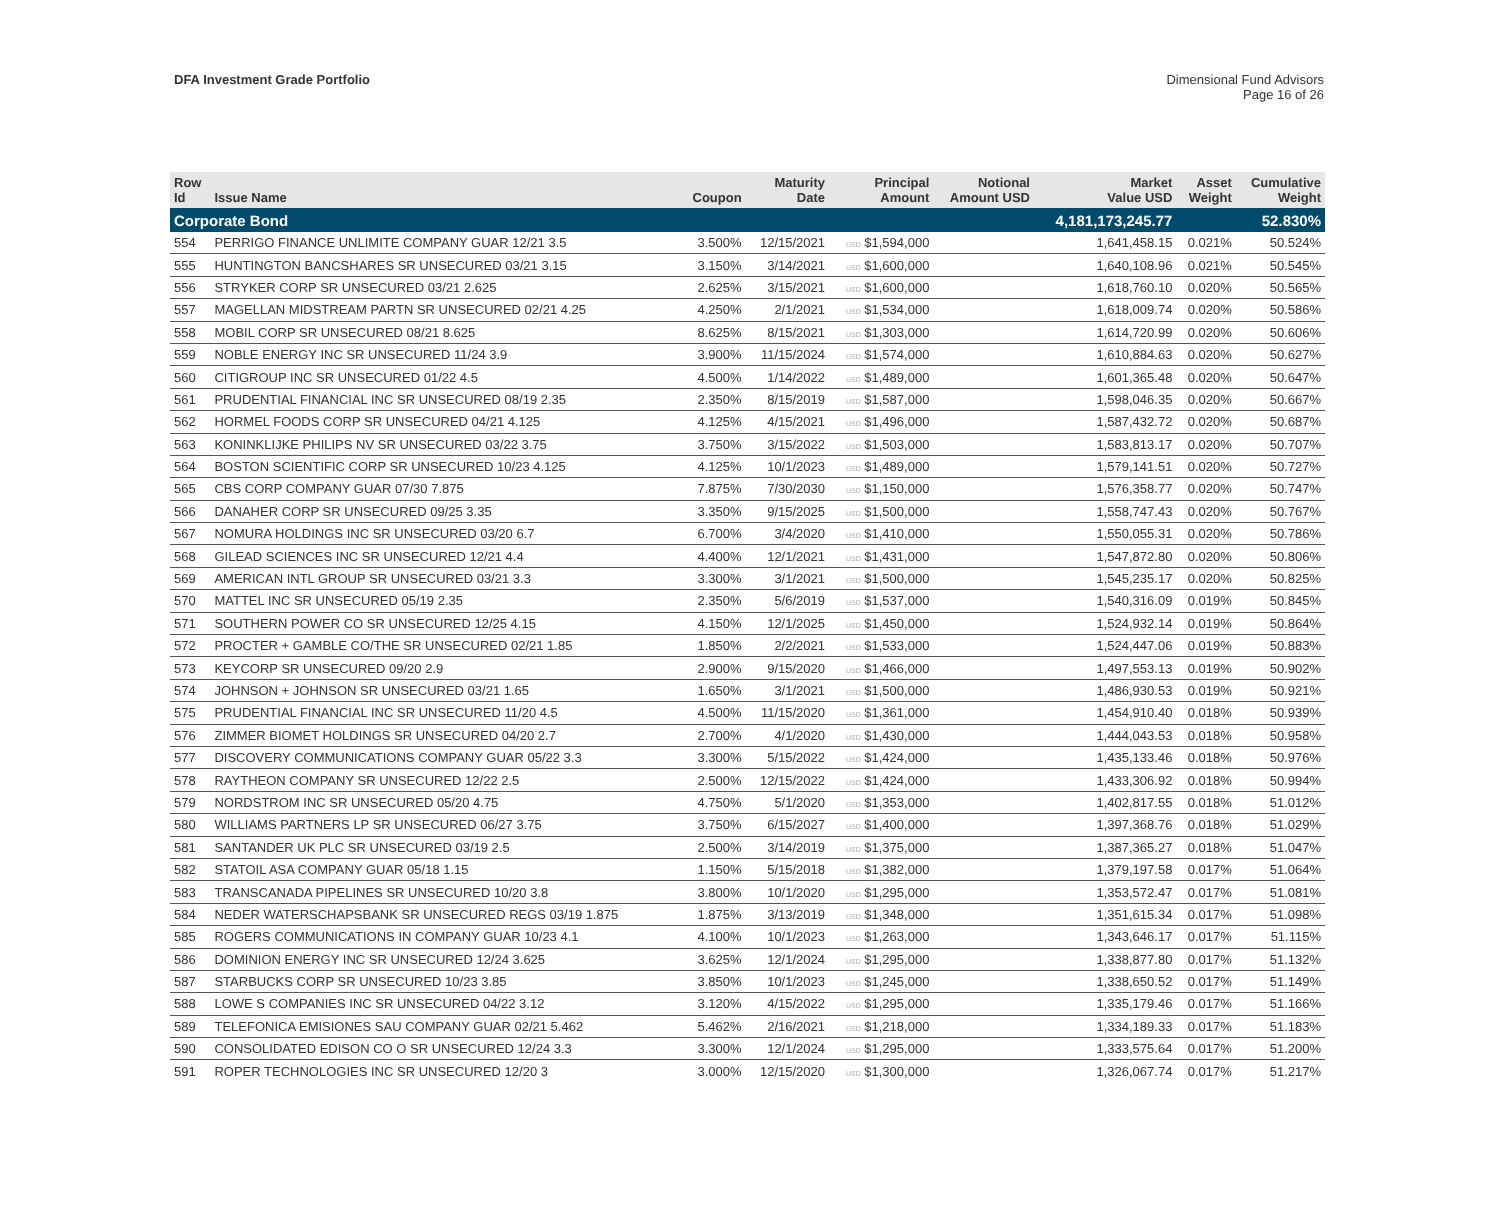DFA Investment Grade Portfolio Dimensional Fund Advisors
Page 16 of 26
| Row Id | Issue Name | Coupon | Maturity Date | Principal Amount | Notional Amount USD | Market Value USD | Asset Weight | Cumulative Weight |
| --- | --- | --- | --- | --- | --- | --- | --- | --- |
| Corporate Bond | | | | | | 4,181,173,245.77 | | 52.830% |
| 554 | PERRIGO FINANCE UNLIMITE COMPANY GUAR 12/21 3.5 | 3.500% | 12/15/2021 | USD $1,594,000 | | 1,641,458.15 | 0.021% | 50.524% |
| 555 | HUNTINGTON BANCSHARES SR UNSECURED 03/21 3.15 | 3.150% | 3/14/2021 | USD $1,600,000 | | 1,640,108.96 | 0.021% | 50.545% |
| 556 | STRYKER CORP SR UNSECURED 03/21 2.625 | 2.625% | 3/15/2021 | USD $1,600,000 | | 1,618,760.10 | 0.020% | 50.565% |
| 557 | MAGELLAN MIDSTREAM PARTN SR UNSECURED 02/21 4.25 | 4.250% | 2/1/2021 | USD $1,534,000 | | 1,618,009.74 | 0.020% | 50.586% |
| 558 | MOBIL CORP SR UNSECURED 08/21 8.625 | 8.625% | 8/15/2021 | USD $1,303,000 | | 1,614,720.99 | 0.020% | 50.606% |
| 559 | NOBLE ENERGY INC SR UNSECURED 11/24 3.9 | 3.900% | 11/15/2024 | USD $1,574,000 | | 1,610,884.63 | 0.020% | 50.627% |
| 560 | CITIGROUP INC SR UNSECURED 01/22 4.5 | 4.500% | 1/14/2022 | USD $1,489,000 | | 1,601,365.48 | 0.020% | 50.647% |
| 561 | PRUDENTIAL FINANCIAL INC SR UNSECURED 08/19 2.35 | 2.350% | 8/15/2019 | USD $1,587,000 | | 1,598,046.35 | 0.020% | 50.667% |
| 562 | HORMEL FOODS CORP SR UNSECURED 04/21 4.125 | 4.125% | 4/15/2021 | USD $1,496,000 | | 1,587,432.72 | 0.020% | 50.687% |
| 563 | KONINKLIJKE PHILIPS NV SR UNSECURED 03/22 3.75 | 3.750% | 3/15/2022 | USD $1,503,000 | | 1,583,813.17 | 0.020% | 50.707% |
| 564 | BOSTON SCIENTIFIC CORP SR UNSECURED 10/23 4.125 | 4.125% | 10/1/2023 | USD $1,489,000 | | 1,579,141.51 | 0.020% | 50.727% |
| 565 | CBS CORP COMPANY GUAR 07/30 7.875 | 7.875% | 7/30/2030 | USD $1,150,000 | | 1,576,358.77 | 0.020% | 50.747% |
| 566 | DANAHER CORP SR UNSECURED 09/25 3.35 | 3.350% | 9/15/2025 | USD $1,500,000 | | 1,558,747.43 | 0.020% | 50.767% |
| 567 | NOMURA HOLDINGS INC SR UNSECURED 03/20 6.7 | 6.700% | 3/4/2020 | USD $1,410,000 | | 1,550,055.31 | 0.020% | 50.786% |
| 568 | GILEAD SCIENCES INC SR UNSECURED 12/21 4.4 | 4.400% | 12/1/2021 | USD $1,431,000 | | 1,547,872.80 | 0.020% | 50.806% |
| 569 | AMERICAN INTL GROUP SR UNSECURED 03/21 3.3 | 3.300% | 3/1/2021 | USD $1,500,000 | | 1,545,235.17 | 0.020% | 50.825% |
| 570 | MATTEL INC SR UNSECURED 05/19 2.35 | 2.350% | 5/6/2019 | USD $1,537,000 | | 1,540,316.09 | 0.019% | 50.845% |
| 571 | SOUTHERN POWER CO SR UNSECURED 12/25 4.15 | 4.150% | 12/1/2025 | USD $1,450,000 | | 1,524,932.14 | 0.019% | 50.864% |
| 572 | PROCTER + GAMBLE CO/THE SR UNSECURED 02/21 1.85 | 1.850% | 2/2/2021 | USD $1,533,000 | | 1,524,447.06 | 0.019% | 50.883% |
| 573 | KEYCORP SR UNSECURED 09/20 2.9 | 2.900% | 9/15/2020 | USD $1,466,000 | | 1,497,553.13 | 0.019% | 50.902% |
| 574 | JOHNSON + JOHNSON SR UNSECURED 03/21 1.65 | 1.650% | 3/1/2021 | USD $1,500,000 | | 1,486,930.53 | 0.019% | 50.921% |
| 575 | PRUDENTIAL FINANCIAL INC SR UNSECURED 11/20 4.5 | 4.500% | 11/15/2020 | USD $1,361,000 | | 1,454,910.40 | 0.018% | 50.939% |
| 576 | ZIMMER BIOMET HOLDINGS SR UNSECURED 04/20 2.7 | 2.700% | 4/1/2020 | USD $1,430,000 | | 1,444,043.53 | 0.018% | 50.958% |
| 577 | DISCOVERY COMMUNICATIONS COMPANY GUAR 05/22 3.3 | 3.300% | 5/15/2022 | USD $1,424,000 | | 1,435,133.46 | 0.018% | 50.976% |
| 578 | RAYTHEON COMPANY SR UNSECURED 12/22 2.5 | 2.500% | 12/15/2022 | USD $1,424,000 | | 1,433,306.92 | 0.018% | 50.994% |
| 579 | NORDSTROM INC SR UNSECURED 05/20 4.75 | 4.750% | 5/1/2020 | USD $1,353,000 | | 1,402,817.55 | 0.018% | 51.012% |
| 580 | WILLIAMS PARTNERS LP SR UNSECURED 06/27 3.75 | 3.750% | 6/15/2027 | USD $1,400,000 | | 1,397,368.76 | 0.018% | 51.029% |
| 581 | SANTANDER UK PLC SR UNSECURED 03/19 2.5 | 2.500% | 3/14/2019 | USD $1,375,000 | | 1,387,365.27 | 0.018% | 51.047% |
| 582 | STATOIL ASA COMPANY GUAR 05/18 1.15 | 1.150% | 5/15/2018 | USD $1,382,000 | | 1,379,197.58 | 0.017% | 51.064% |
| 583 | TRANSCANADA PIPELINES SR UNSECURED 10/20 3.8 | 3.800% | 10/1/2020 | USD $1,295,000 | | 1,353,572.47 | 0.017% | 51.081% |
| 584 | NEDER WATERSCHAPSBANK SR UNSECURED REGS 03/19 1.875 | 1.875% | 3/13/2019 | USD $1,348,000 | | 1,351,615.34 | 0.017% | 51.098% |
| 585 | ROGERS COMMUNICATIONS IN COMPANY GUAR 10/23 4.1 | 4.100% | 10/1/2023 | USD $1,263,000 | | 1,343,646.17 | 0.017% | 51.115% |
| 586 | DOMINION ENERGY INC SR UNSECURED 12/24 3.625 | 3.625% | 12/1/2024 | USD $1,295,000 | | 1,338,877.80 | 0.017% | 51.132% |
| 587 | STARBUCKS CORP SR UNSECURED 10/23 3.85 | 3.850% | 10/1/2023 | USD $1,245,000 | | 1,338,650.52 | 0.017% | 51.149% |
| 588 | LOWE S COMPANIES INC SR UNSECURED 04/22 3.12 | 3.120% | 4/15/2022 | USD $1,295,000 | | 1,335,179.46 | 0.017% | 51.166% |
| 589 | TELEFONICA EMISIONES SAU COMPANY GUAR 02/21 5.462 | 5.462% | 2/16/2021 | USD $1,218,000 | | 1,334,189.33 | 0.017% | 51.183% |
| 590 | CONSOLIDATED EDISON CO O SR UNSECURED 12/24 3.3 | 3.300% | 12/1/2024 | USD $1,295,000 | | 1,333,575.64 | 0.017% | 51.200% |
| 591 | ROPER TECHNOLOGIES INC SR UNSECURED 12/20 3 | 3.000% | 12/15/2020 | USD $1,300,000 | | 1,326,067.74 | 0.017% | 51.217% |